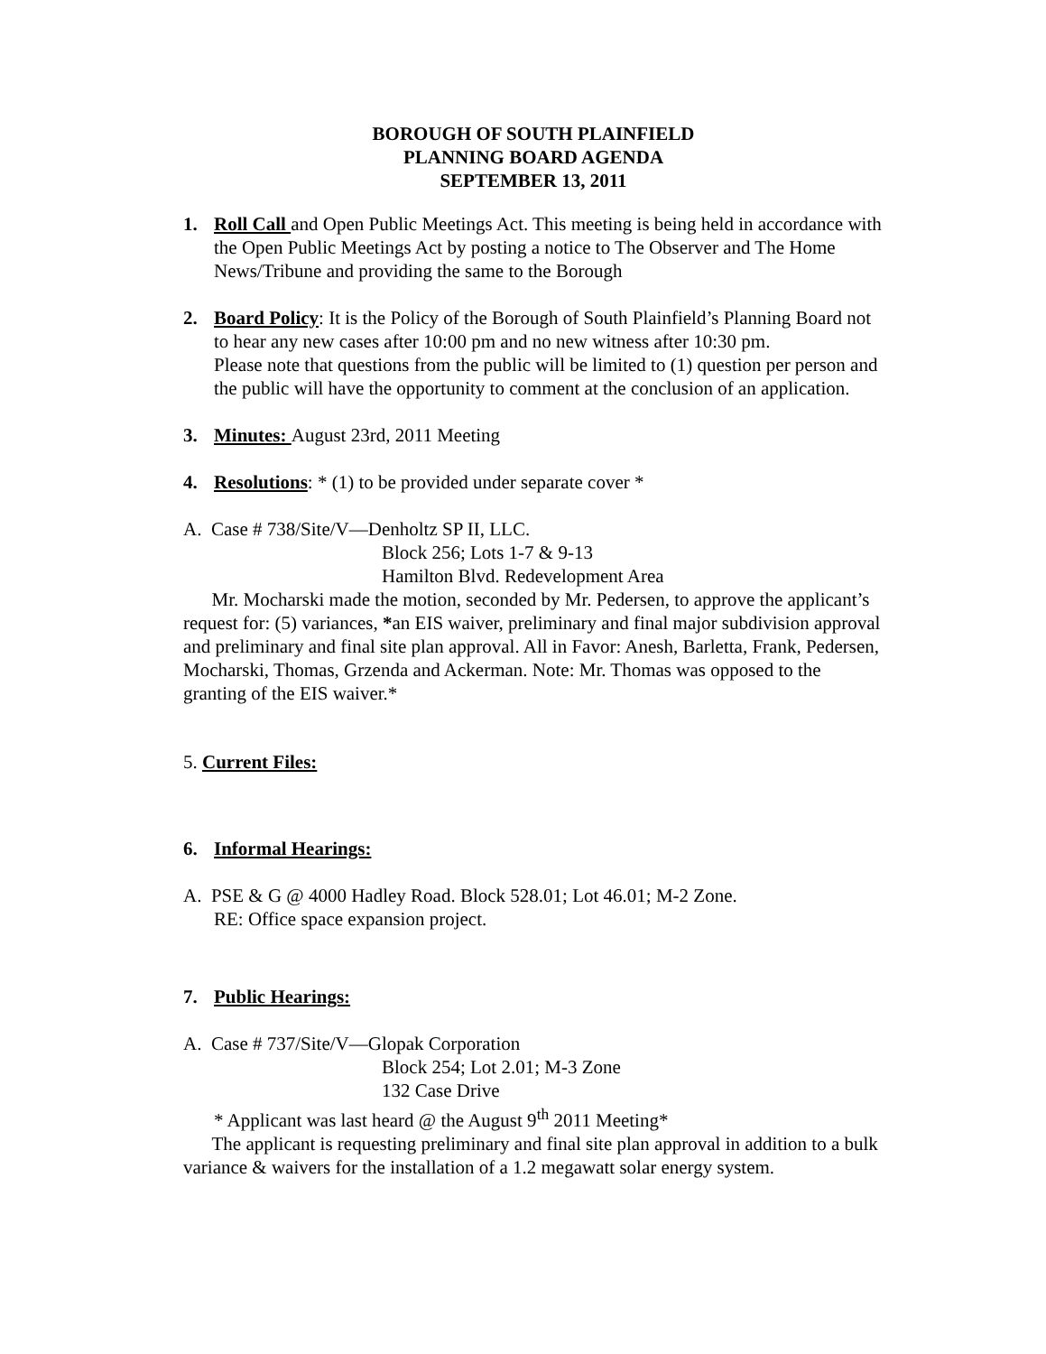BOROUGH OF SOUTH PLAINFIELD
PLANNING BOARD AGENDA
SEPTEMBER 13, 2011
1. Roll Call and Open Public Meetings Act. This meeting is being held in accordance with the Open Public Meetings Act by posting a notice to The Observer and The Home News/Tribune and providing the same to the Borough
2. Board Policy: It is the Policy of the Borough of South Plainfield’s Planning Board not to hear any new cases after 10:00 pm and no new witness after 10:30 pm.
Please note that questions from the public will be limited to (1) question per person and the public will have the opportunity to comment at the conclusion of an application.
3. Minutes: August 23rd, 2011 Meeting
4. Resolutions: * (1) to be provided under separate cover *
A. Case # 738/Site/V—Denholtz SP II, LLC.
Block 256; Lots 1-7 & 9-13
Hamilton Blvd. Redevelopment Area
Mr. Mocharski made the motion, seconded by Mr. Pedersen, to approve the applicant’s request for: (5) variances, *an EIS waiver, preliminary and final major subdivision approval and preliminary and final site plan approval. All in Favor: Anesh, Barletta, Frank, Pedersen, Mocharski, Thomas, Grzenda and Ackerman. Note: Mr. Thomas was opposed to the granting of the EIS waiver.*
5. Current Files:
6. Informal Hearings:
A. PSE & G @ 4000 Hadley Road. Block 528.01; Lot 46.01; M-2 Zone.
RE: Office space expansion project.
7. Public Hearings:
A. Case # 737/Site/V—Glopak Corporation
Block 254; Lot 2.01; M-3 Zone
132 Case Drive
* Applicant was last heard @ the August 9<sup>th</sup> 2011 Meeting*
The applicant is requesting preliminary and final site plan approval in addition to a bulk variance & waivers for the installation of a 1.2 megawatt solar energy system.